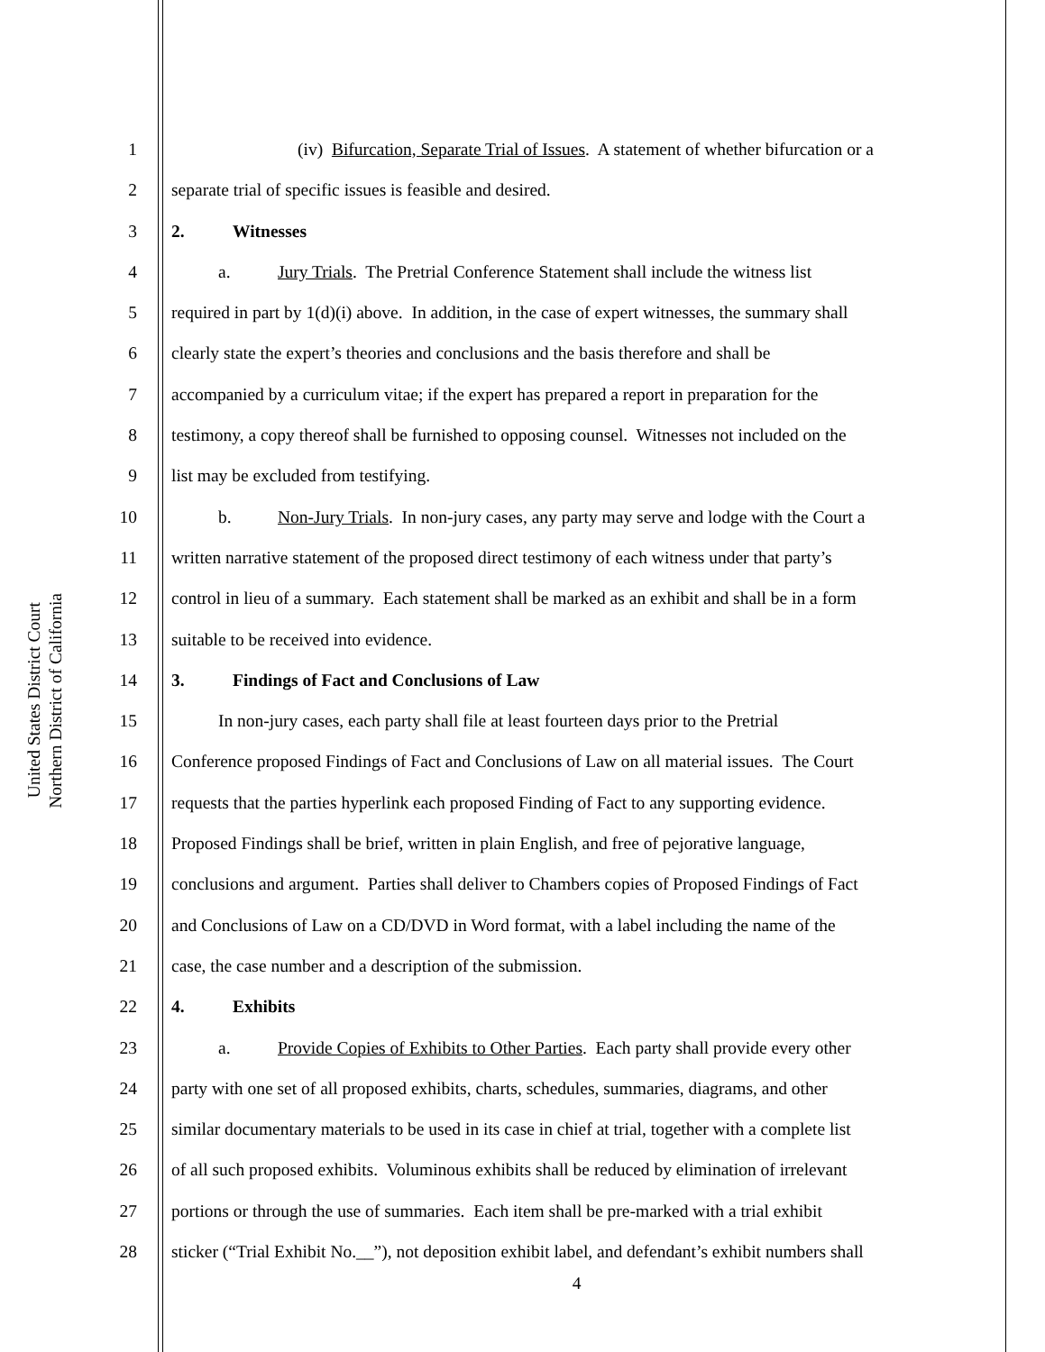United States District Court
Northern District of California
1 (iv) Bifurcation, Separate Trial of Issues. A statement of whether bifurcation or a
2 separate trial of specific issues is feasible and desired.
3 2. Witnesses
4 a. Jury Trials. The Pretrial Conference Statement shall include the witness list
5 required in part by 1(d)(i) above. In addition, in the case of expert witnesses, the summary shall
6 clearly state the expert’s theories and conclusions and the basis therefore and shall be
7 accompanied by a curriculum vitae; if the expert has prepared a report in preparation for the
8 testimony, a copy thereof shall be furnished to opposing counsel. Witnesses not included on the
9 list may be excluded from testifying.
10 b. Non-Jury Trials. In non-jury cases, any party may serve and lodge with the Court a
11 written narrative statement of the proposed direct testimony of each witness under that party’s
12 control in lieu of a summary. Each statement shall be marked as an exhibit and shall be in a form
13 suitable to be received into evidence.
14 3. Findings of Fact and Conclusions of Law
15 In non-jury cases, each party shall file at least fourteen days prior to the Pretrial
16 Conference proposed Findings of Fact and Conclusions of Law on all material issues. The Court
17 requests that the parties hyperlink each proposed Finding of Fact to any supporting evidence.
18 Proposed Findings shall be brief, written in plain English, and free of pejorative language,
19 conclusions and argument. Parties shall deliver to Chambers copies of Proposed Findings of Fact
20 and Conclusions of Law on a CD/DVD in Word format, with a label including the name of the
21 case, the case number and a description of the submission.
22 4. Exhibits
23 a. Provide Copies of Exhibits to Other Parties. Each party shall provide every other
24 party with one set of all proposed exhibits, charts, schedules, summaries, diagrams, and other
25 similar documentary materials to be used in its case in chief at trial, together with a complete list
26 of all such proposed exhibits. Voluminous exhibits shall be reduced by elimination of irrelevant
27 portions or through the use of summaries. Each item shall be pre-marked with a trial exhibit
28 sticker (“Trial Exhibit No.__”), not deposition exhibit label, and defendant’s exhibit numbers shall
4